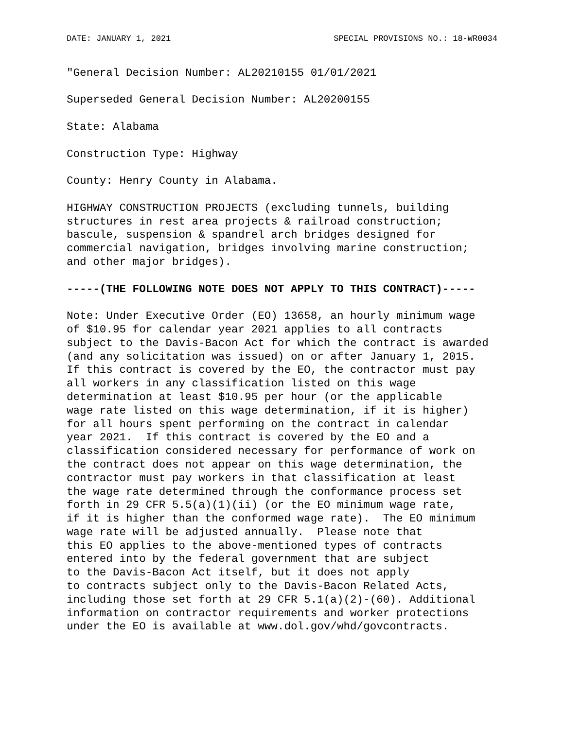DATE: JANUARY 1, 2021 SPECIAL PROVISIONS NO.: 18-WR0034
"General Decision Number: AL20210155 01/01/2021
Superseded General Decision Number: AL20200155
State: Alabama
Construction Type: Highway
County: Henry County in Alabama.
HIGHWAY CONSTRUCTION PROJECTS (excluding tunnels, building structures in rest area projects & railroad construction; bascule, suspension & spandrel arch bridges designed for commercial navigation, bridges involving marine construction; and other major bridges).
-----(THE FOLLOWING NOTE DOES NOT APPLY TO THIS CONTRACT)-----
Note: Under Executive Order (EO) 13658, an hourly minimum wage of $10.95 for calendar year 2021 applies to all contracts subject to the Davis-Bacon Act for which the contract is awarded (and any solicitation was issued) on or after January 1, 2015. If this contract is covered by the EO, the contractor must pay all workers in any classification listed on this wage determination at least $10.95 per hour (or the applicable wage rate listed on this wage determination, if it is higher) for all hours spent performing on the contract in calendar year 2021. If this contract is covered by the EO and a classification considered necessary for performance of work on the contract does not appear on this wage determination, the contractor must pay workers in that classification at least the wage rate determined through the conformance process set forth in 29 CFR 5.5(a)(1)(ii) (or the EO minimum wage rate, if it is higher than the conformed wage rate). The EO minimum wage rate will be adjusted annually. Please note that this EO applies to the above-mentioned types of contracts entered into by the federal government that are subject to the Davis-Bacon Act itself, but it does not apply to contracts subject only to the Davis-Bacon Related Acts, including those set forth at 29 CFR 5.1(a)(2)-(60). Additional information on contractor requirements and worker protections under the EO is available at www.dol.gov/whd/govcontracts.